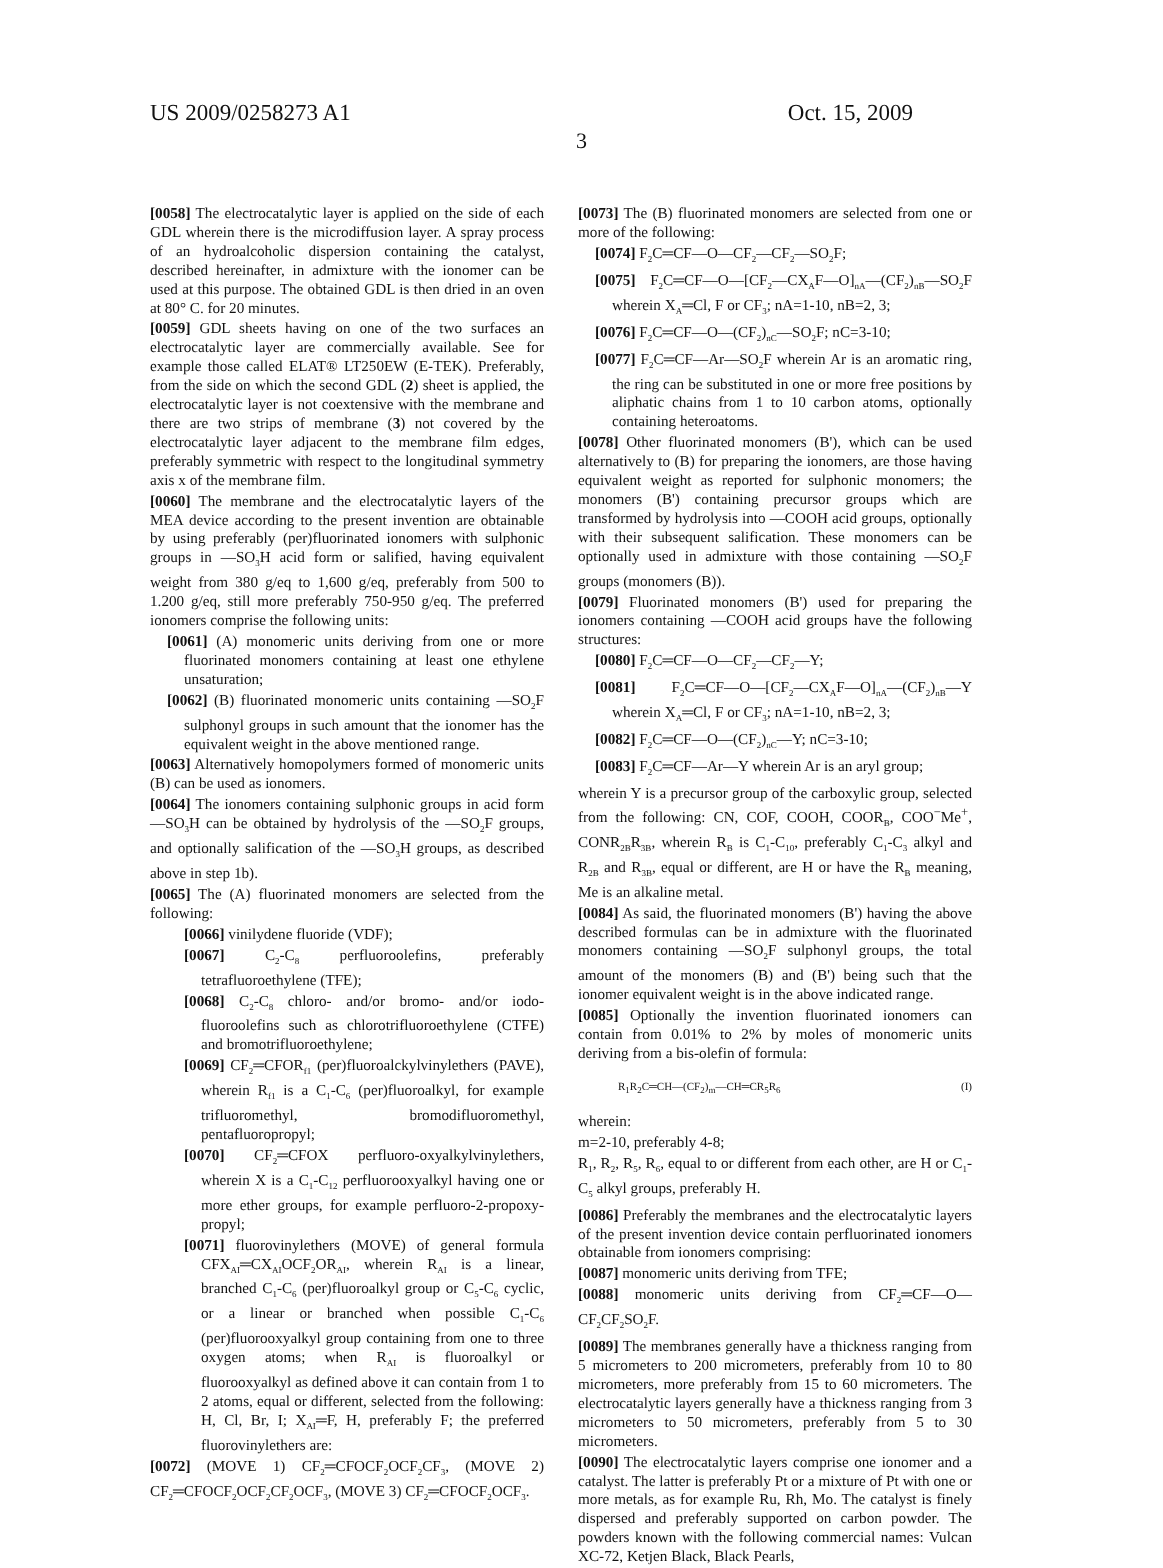US 2009/0258273 A1 Oct. 15, 2009
3
[0058] The electrocatalytic layer is applied on the side of each GDL wherein there is the microdiffusion layer. A spray process of an hydroalcoholic dispersion containing the catalyst, described hereinafter, in admixture with the ionomer can be used at this purpose. The obtained GDL is then dried in an oven at 80° C. for 20 minutes.
[0059] GDL sheets having on one of the two surfaces an electrocatalytic layer are commercially available. See for example those called ELAT® LT250EW (E-TEK). Preferably, from the side on which the second GDL (2) sheet is applied, the electrocatalytic layer is not coextensive with the membrane and there are two strips of membrane (3) not covered by the electrocatalytic layer adjacent to the membrane film edges, preferably symmetric with respect to the longitudinal symmetry axis x of the membrane film.
[0060] The membrane and the electrocatalytic layers of the MEA device according to the present invention are obtainable by using preferably (per)fluorinated ionomers with sulphonic groups in —SO<sub>3</sub>H acid form or salified, having equivalent weight from 380 g/eq to 1,600 g/eq, preferably from 500 to 1.200 g/eq, still more preferably 750-950 g/eq. The preferred ionomers comprise the following units:
[0061] (A) monomeric units deriving from one or more fluorinated monomers containing at least one ethylene unsaturation;
[0062] (B) fluorinated monomeric units containing —SO<sub>2</sub>F sulphonyl groups in such amount that the ionomer has the equivalent weight in the above mentioned range.
[0063] Alternatively homopolymers formed of monomeric units (B) can be used as ionomers.
[0064] The ionomers containing sulphonic groups in acid form —SO<sub>3</sub>H can be obtained by hydrolysis of the —SO<sub>2</sub>F groups, and optionally salification of the —SO<sub>3</sub>H groups, as described above in step 1b).
[0065] The (A) fluorinated monomers are selected from the following:
[0066] vinilydene fluoride (VDF);
[0067] C<sub>2</sub>-C<sub>8</sub> perfluoroolefins, preferably tetrafluoroethylene (TFE);
[0068] C<sub>2</sub>-C<sub>8</sub> chloro- and/or bromo- and/or iodo-fluoroolefins such as chlorotrifluoroethylene (CTFE) and bromotrifluoroethylene;
[0069] CF<sub>2</sub>═CFOR<sub>f1</sub> (per)fluoroalckylvinylethers (PAVE), wherein R<sub>f1</sub> is a C<sub>1</sub>-C<sub>6</sub> (per)fluoroalkyl, for example trifluoromethyl, bromodifluoromethyl, pentafluoropropyl;
[0070] CF<sub>2</sub>═CFOX perfluoro-oxyalkylvinylethers, wherein X is a C<sub>1</sub>-C<sub>12</sub> perfluorooxyalkyl having one or more ether groups, for example perfluoro-2-propoxy-propyl;
[0071] fluorovinylethers (MOVE) of general formula CFX<sub>AI</sub>═CX<sub>AI</sub>OCF<sub>2</sub>OR<sub>AI</sub>, wherein R<sub>AI</sub> is a linear, branched C<sub>1</sub>-C<sub>6</sub> (per)fluoroalkyl group or C<sub>5</sub>-C<sub>6</sub> cyclic, or a linear or branched when possible C<sub>1</sub>-C<sub>6</sub> (per)fluorooxyalkyl group containing from one to three oxygen atoms; when R<sub>AI</sub> is fluoroalkyl or fluorooxyalkyl as defined above it can contain from 1 to 2 atoms, equal or different, selected from the following: H, Cl, Br, I; X<sub>AI</sub>═F, H, preferably F; the preferred fluorovinylethers are:
[0072] (MOVE 1) CF<sub>2</sub>═CFOCF<sub>2</sub>OCF<sub>2</sub>CF<sub>3</sub>, (MOVE 2) CF<sub>2</sub>═CFOCF<sub>2</sub>OCF<sub>2</sub>CF<sub>2</sub>OCF<sub>3</sub>, (MOVE 3) CF<sub>2</sub>═CFOCF<sub>2</sub>OCF<sub>3</sub>.
[0073] The (B) fluorinated monomers are selected from one or more of the following:
[0074] F<sub>2</sub>C═CF—O—CF<sub>2</sub>—CF<sub>2</sub>—SO<sub>2</sub>F;
[0075] F<sub>2</sub>C═CF—O—[CF<sub>2</sub>—CX<sub>A</sub>F—O]<sub>nA</sub>—(CF<sub>2</sub>)<sub>nB</sub>—SO<sub>2</sub>F wherein X<sub>A</sub>═Cl, F or CF<sub>3</sub>; nA=1-10, nB=2, 3;
[0076] F<sub>2</sub>C═CF—O—(CF<sub>2</sub>)<sub>nC</sub>—SO<sub>2</sub>F; nC=3-10;
[0077] F<sub>2</sub>C═CF—Ar—SO<sub>2</sub>F wherein Ar is an aromatic ring, the ring can be substituted in one or more free positions by aliphatic chains from 1 to 10 carbon atoms, optionally containing heteroatoms.
[0078] Other fluorinated monomers (B'), which can be used alternatively to (B) for preparing the ionomers, are those having equivalent weight as reported for sulphonic monomers; the monomers (B') containing precursor groups which are transformed by hydrolysis into —COOH acid groups, optionally with their subsequent salification. These monomers can be optionally used in admixture with those containing —SO<sub>2</sub>F groups (monomers (B)).
[0079] Fluorinated monomers (B') used for preparing the ionomers containing —COOH acid groups have the following structures:
[0080] F<sub>2</sub>C═CF—O—CF<sub>2</sub>—CF<sub>2</sub>—Y;
[0081] F<sub>2</sub>C═CF—O—[CF<sub>2</sub>—CX<sub>A</sub>F—O]<sub>nA</sub>—(CF<sub>2</sub>)<sub>nB</sub>—Y wherein X<sub>A</sub>═Cl, F or CF<sub>3</sub>; nA=1-10, nB=2, 3;
[0082] F<sub>2</sub>C═CF—O—(CF<sub>2</sub>)<sub>nC</sub>—Y; nC=3-10;
[0083] F<sub>2</sub>C═CF—Ar—Y wherein Ar is an aryl group;
wherein Y is a precursor group of the carboxylic group, selected from the following: CN, COF, COOH, COOR<sub>B</sub>, COO<sup>−</sup>Me<sup>+</sup>, CONR<sub>2B</sub>R<sub>3B</sub>, wherein R<sub>B</sub> is C<sub>1</sub>-C<sub>10</sub>, preferably C<sub>1</sub>-C<sub>3</sub> alkyl and R<sub>2B</sub> and R<sub>3B</sub>, equal or different, are H or have the R<sub>B</sub> meaning, Me is an alkaline metal.
[0084] As said, the fluorinated monomers (B') having the above described formulas can be in admixture with the fluorinated monomers containing —SO<sub>2</sub>F sulphonyl groups, the total amount of the monomers (B) and (B') being such that the ionomer equivalent weight is in the above indicated range.
[0085] Optionally the invention fluorinated ionomers can contain from 0.01% to 2% by moles of monomeric units deriving from a bis-olefin of formula:
R<sub>1</sub>R<sub>2</sub>C═CH—(CF<sub>2</sub>)<sub>m</sub>—CH═CR<sub>5</sub>R<sub>6</sub> (I)
wherein:
m=2-10, preferably 4-8;
R<sub>1</sub>, R<sub>2</sub>, R<sub>5</sub>, R<sub>6</sub>, equal to or different from each other, are H or C<sub>1</sub>-C<sub>5</sub> alkyl groups, preferably H.
[0086] Preferably the membranes and the electrocatalytic layers of the present invention device contain perfluorinated ionomers obtainable from ionomers comprising:
[0087] monomeric units deriving from TFE;
[0088] monomeric units deriving from CF<sub>2</sub>═CF—O—CF<sub>2</sub>CF<sub>2</sub>SO<sub>2</sub>F.
[0089] The membranes generally have a thickness ranging from 5 micrometers to 200 micrometers, preferably from 10 to 80 micrometers, more preferably from 15 to 60 micrometers. The electrocatalytic layers generally have a thickness ranging from 3 micrometers to 50 micrometers, preferably from 5 to 30 micrometers.
[0090] The electrocatalytic layers comprise one ionomer and a catalyst. The latter is preferably Pt or a mixture of Pt with one or more metals, as for example Ru, Rh, Mo. The catalyst is finely dispersed and preferably supported on carbon powder. The powders known with the following commercial names: Vulcan XC-72, Ketjen Black, Black Pearls,